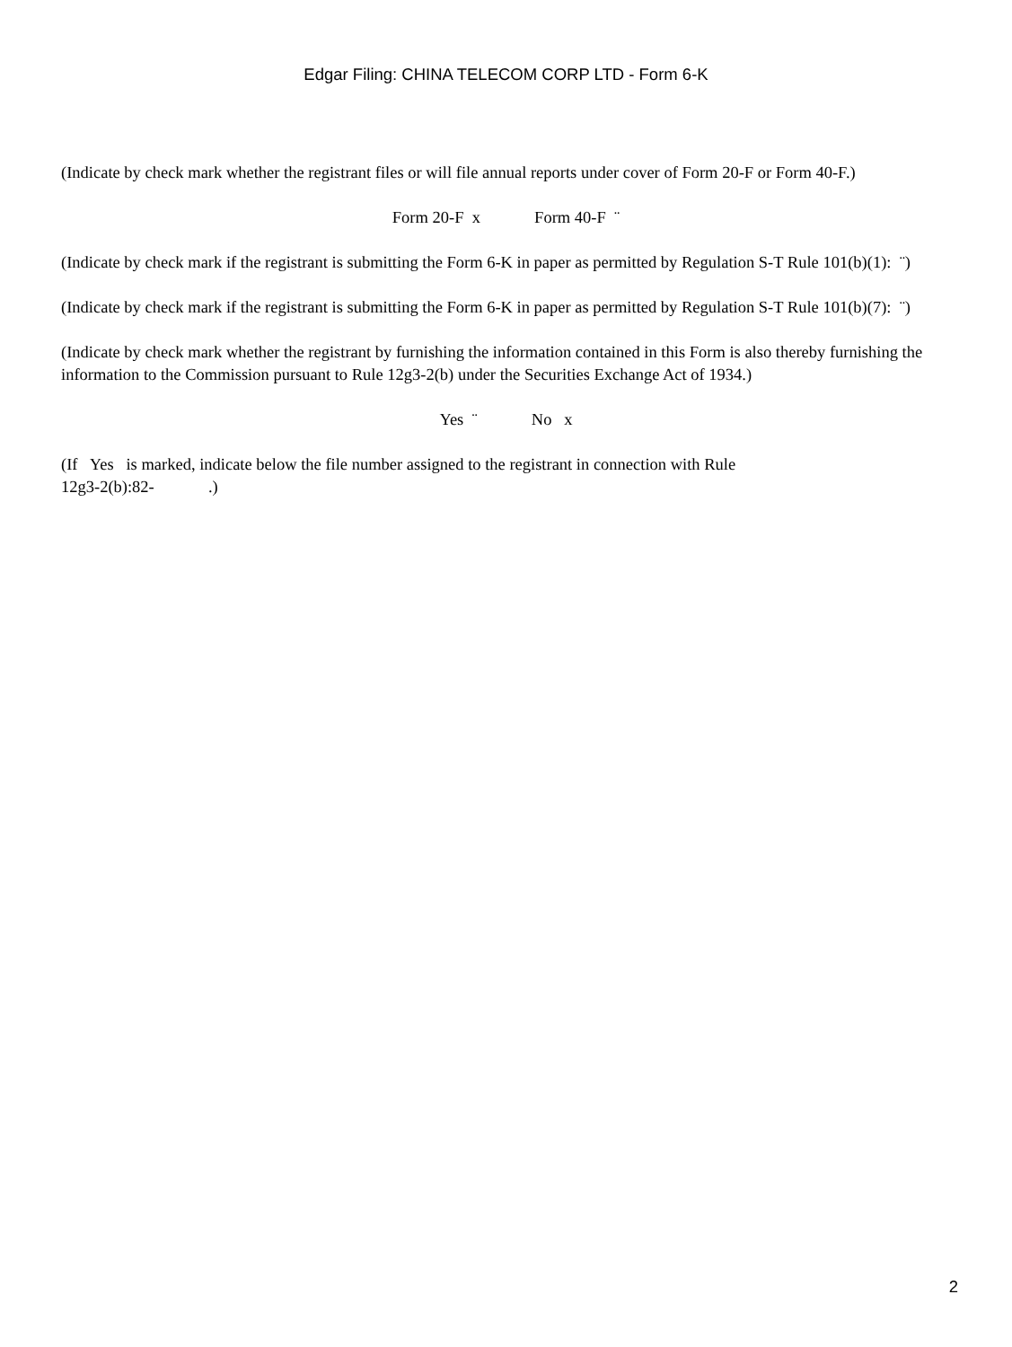Edgar Filing: CHINA TELECOM CORP LTD - Form 6-K
(Indicate by check mark whether the registrant files or will file annual reports under cover of Form 20-F or Form 40-F.)
Form 20-F x Form 40-F ¨
(Indicate by check mark if the registrant is submitting the Form 6-K in paper as permitted by Regulation S-T Rule 101(b)(1): ¨)
(Indicate by check mark if the registrant is submitting the Form 6-K in paper as permitted by Regulation S-T Rule 101(b)(7): ¨)
(Indicate by check mark whether the registrant by furnishing the information contained in this Form is also thereby furnishing the information to the Commission pursuant to Rule 12g3-2(b) under the Securities Exchange Act of 1934.)
Yes ¨ No x
(If Yes is marked, indicate below the file number assigned to the registrant in connection with Rule
12g3-2(b):82- .)
2